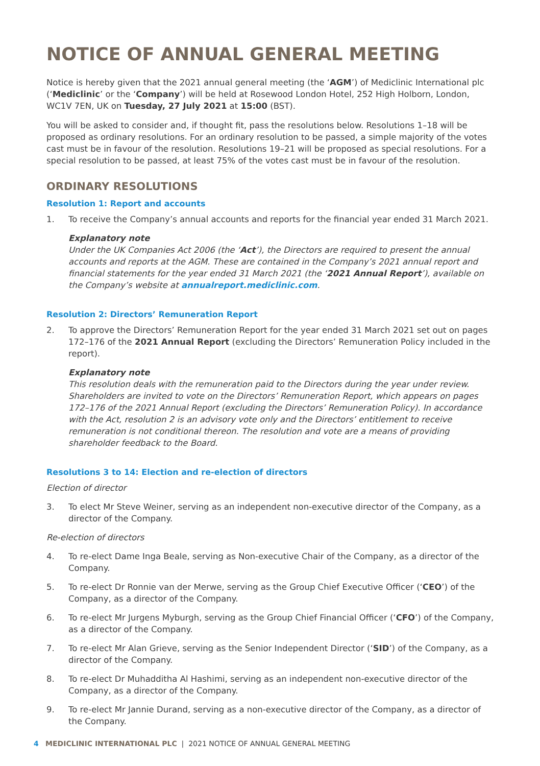NOTICE OF ANNUAL GENERAL MEETING
Notice is hereby given that the 2021 annual general meeting (the ‘AGM’) of Mediclinic International plc (‘Mediclinic’ or the ‘Company’) will be held at Rosewood London Hotel, 252 High Holborn, London, WC1V 7EN, UK on Tuesday, 27 July 2021 at 15:00 (BST).
You will be asked to consider and, if thought fit, pass the resolutions below. Resolutions 1–18 will be proposed as ordinary resolutions. For an ordinary resolution to be passed, a simple majority of the votes cast must be in favour of the resolution. Resolutions 19–21 will be proposed as special resolutions. For a special resolution to be passed, at least 75% of the votes cast must be in favour of the resolution.
ORDINARY RESOLUTIONS
Resolution 1: Report and accounts
1. To receive the Company’s annual accounts and reports for the financial year ended 31 March 2021.
Explanatory note
Under the UK Companies Act 2006 (the ‘Act’), the Directors are required to present the annual accounts and reports at the AGM. These are contained in the Company’s 2021 annual report and financial statements for the year ended 31 March 2021 (the ‘2021 Annual Report’), available on the Company’s website at annualreport.mediclinic.com.
Resolution 2: Directors’ Remuneration Report
2. To approve the Directors’ Remuneration Report for the year ended 31 March 2021 set out on pages 172–176 of the 2021 Annual Report (excluding the Directors’ Remuneration Policy included in the report).
Explanatory note
This resolution deals with the remuneration paid to the Directors during the year under review. Shareholders are invited to vote on the Directors’ Remuneration Report, which appears on pages 172–176 of the 2021 Annual Report (excluding the Directors’ Remuneration Policy). In accordance with the Act, resolution 2 is an advisory vote only and the Directors’ entitlement to receive remuneration is not conditional thereon. The resolution and vote are a means of providing shareholder feedback to the Board.
Resolutions 3 to 14: Election and re-election of directors
Election of director
3. To elect Mr Steve Weiner, serving as an independent non-executive director of the Company, as a director of the Company.
Re-election of directors
4. To re-elect Dame Inga Beale, serving as Non-executive Chair of the Company, as a director of the Company.
5. To re-elect Dr Ronnie van der Merwe, serving as the Group Chief Executive Officer (‘CEO’) of the Company, as a director of the Company.
6. To re-elect Mr Jurgens Myburgh, serving as the Group Chief Financial Officer (‘CFO’) of the Company, as a director of the Company.
7. To re-elect Mr Alan Grieve, serving as the Senior Independent Director (‘SID’) of the Company, as a director of the Company.
8. To re-elect Dr Muhadditha Al Hashimi, serving as an independent non-executive director of the Company, as a director of the Company.
9. To re-elect Mr Jannie Durand, serving as a non-executive director of the Company, as a director of the Company.
4 MEDICLINIC INTERNATIONAL PLC | 2021 NOTICE OF ANNUAL GENERAL MEETING